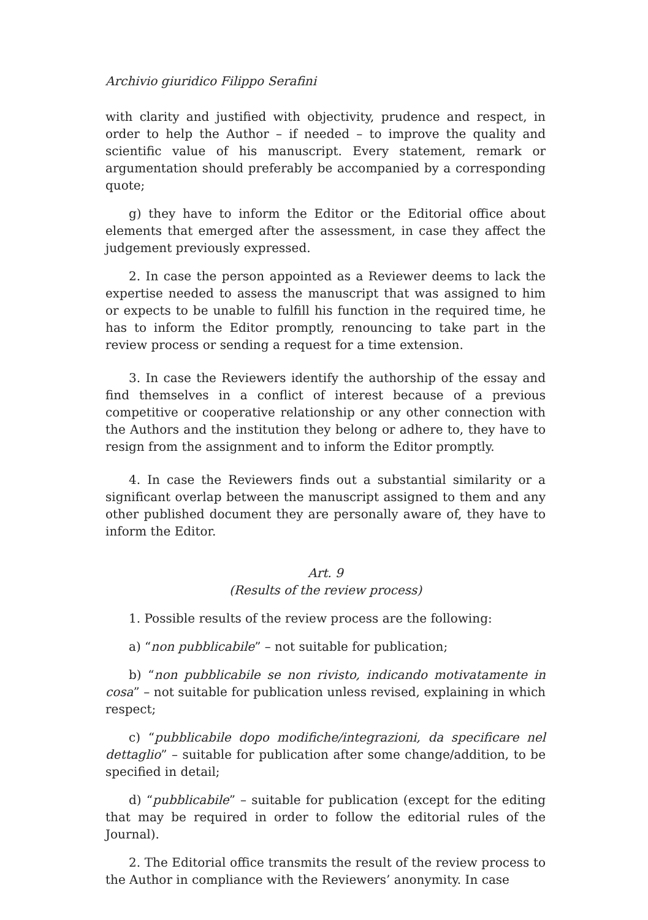Archivio giuridico Filippo Serafini
with clarity and justified with objectivity, prudence and respect, in order to help the Author – if needed – to improve the quality and scientific value of his manuscript. Every statement, remark or argumentation should preferably be accompanied by a corresponding quote;
g) they have to inform the Editor or the Editorial office about elements that emerged after the assessment, in case they affect the judgement previously expressed.
2. In case the person appointed as a Reviewer deems to lack the expertise needed to assess the manuscript that was assigned to him or expects to be unable to fulfill his function in the required time, he has to inform the Editor promptly, renouncing to take part in the review process or sending a request for a time extension.
3. In case the Reviewers identify the authorship of the essay and find themselves in a conflict of interest because of a previous competitive or cooperative relationship or any other connection with the Authors and the institution they belong or adhere to, they have to resign from the assignment and to inform the Editor promptly.
4. In case the Reviewers finds out a substantial similarity or a significant overlap between the manuscript assigned to them and any other published document they are personally aware of, they have to inform the Editor.
Art. 9
(Results of the review process)
1. Possible results of the review process are the following:
a) “non pubblicabile” – not suitable for publication;
b) “non pubblicabile se non rivisto, indicando motivatamente in cosa” – not suitable for publication unless revised, explaining in which respect;
c) “pubblicabile dopo modifiche/integrazioni, da specificare nel dettaglio” – suitable for publication after some change/addition, to be specified in detail;
d) “pubblicabile” – suitable for publication (except for the editing that may be required in order to follow the editorial rules of the Journal).
2. The Editorial office transmits the result of the review process to the Author in compliance with the Reviewers’ anonymity. In case